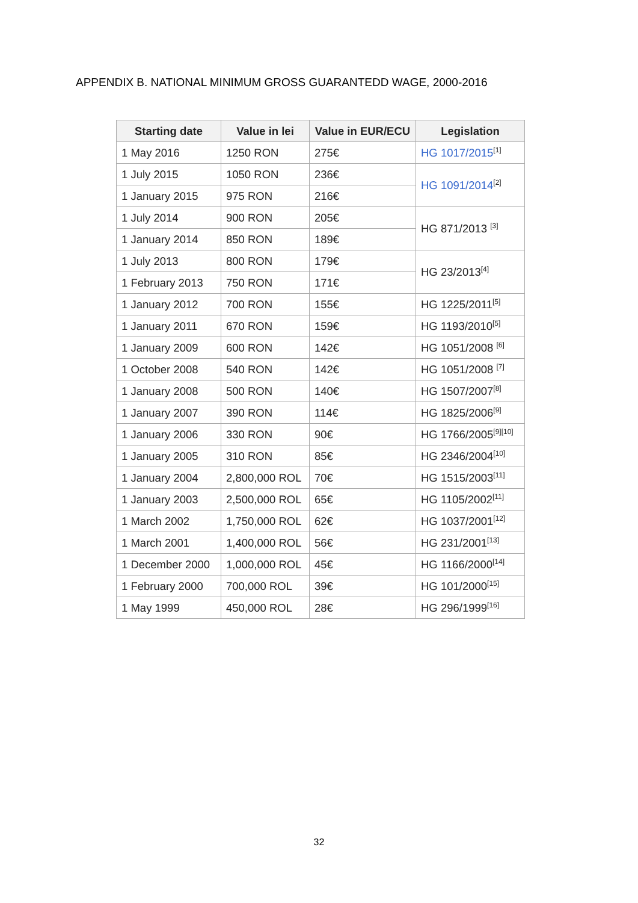APPENDIX B. NATIONAL MINIMUM GROSS GUARANTEDD WAGE, 2000-2016
| Starting date | Value in lei | Value in EUR/ECU | Legislation |
| --- | --- | --- | --- |
| 1 May 2016 | 1250 RON | 275€ | HG 1017/2015<sup>[1]</sup> |
| 1 July 2015 | 1050 RON | 236€ | HG 1091/2014<sup>[2]</sup> |
| 1 January 2015 | 975 RON | 216€ | |
| 1 July 2014 | 900 RON | 205€ | HG 871/2013 <sup>[3]</sup> |
| 1 January 2014 | 850 RON | 189€ | |
| 1 July 2013 | 800 RON | 179€ | HG 23/2013<sup>[4]</sup> |
| 1 February 2013 | 750 RON | 171€ | |
| 1 January 2012 | 700 RON | 155€ | HG 1225/2011<sup>[5]</sup> |
| 1 January 2011 | 670 RON | 159€ | HG 1193/2010<sup>[5]</sup> |
| 1 January 2009 | 600 RON | 142€ | HG 1051/2008 <sup>[6]</sup> |
| 1 October 2008 | 540 RON | 142€ | HG 1051/2008 <sup>[7]</sup> |
| 1 January 2008 | 500 RON | 140€ | HG 1507/2007<sup>[8]</sup> |
| 1 January 2007 | 390 RON | 114€ | HG 1825/2006<sup>[9]</sup> |
| 1 January 2006 | 330 RON | 90€ | HG 1766/2005<sup>[9][10]</sup> |
| 1 January 2005 | 310 RON | 85€ | HG 2346/2004<sup>[10]</sup> |
| 1 January 2004 | 2,800,000 ROL | 70€ | HG 1515/2003<sup>[11]</sup> |
| 1 January 2003 | 2,500,000 ROL | 65€ | HG 1105/2002<sup>[11]</sup> |
| 1 March 2002 | 1,750,000 ROL | 62€ | HG 1037/2001<sup>[12]</sup> |
| 1 March 2001 | 1,400,000 ROL | 56€ | HG 231/2001<sup>[13]</sup> |
| 1 December 2000 | 1,000,000 ROL | 45€ | HG 1166/2000<sup>[14]</sup> |
| 1 February 2000 | 700,000 ROL | 39€ | HG 101/2000<sup>[15]</sup> |
| 1 May 1999 | 450,000 ROL | 28€ | HG 296/1999<sup>[16]</sup> |
32